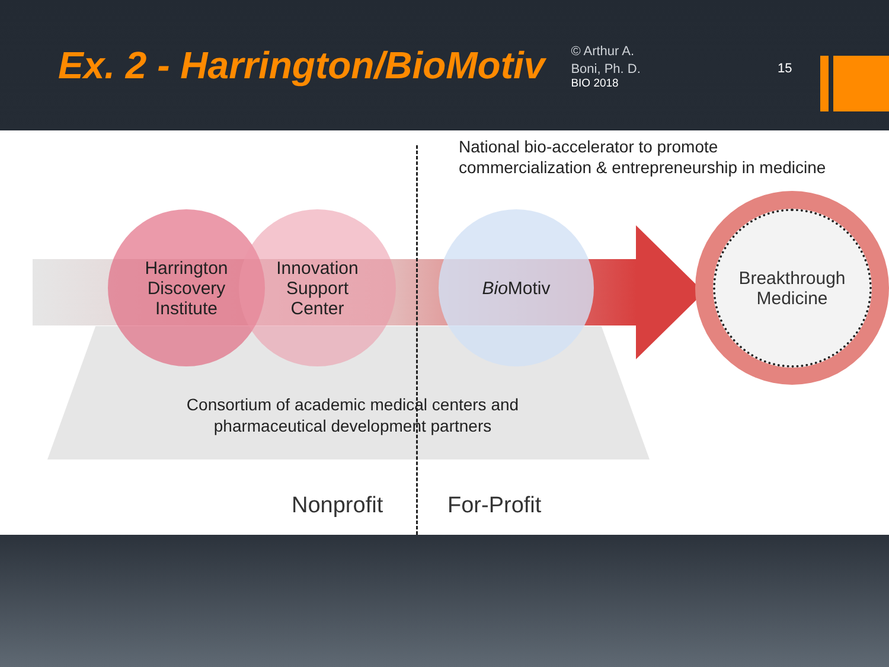Ex. 2 - Harrington/BioMotiv
© Arthur A.
Boni, Ph. D.
BIO 2018
15
National bio-accelerator to promote
commercialization & entrepreneurship in medicine
Harrington
Discovery
Institute
Innovation
Support
Center
Bio Motiv
Breakthrough
Medicine
Consortium of academic medical centers and pharmaceutical development partners
Nonprofit For-Profit